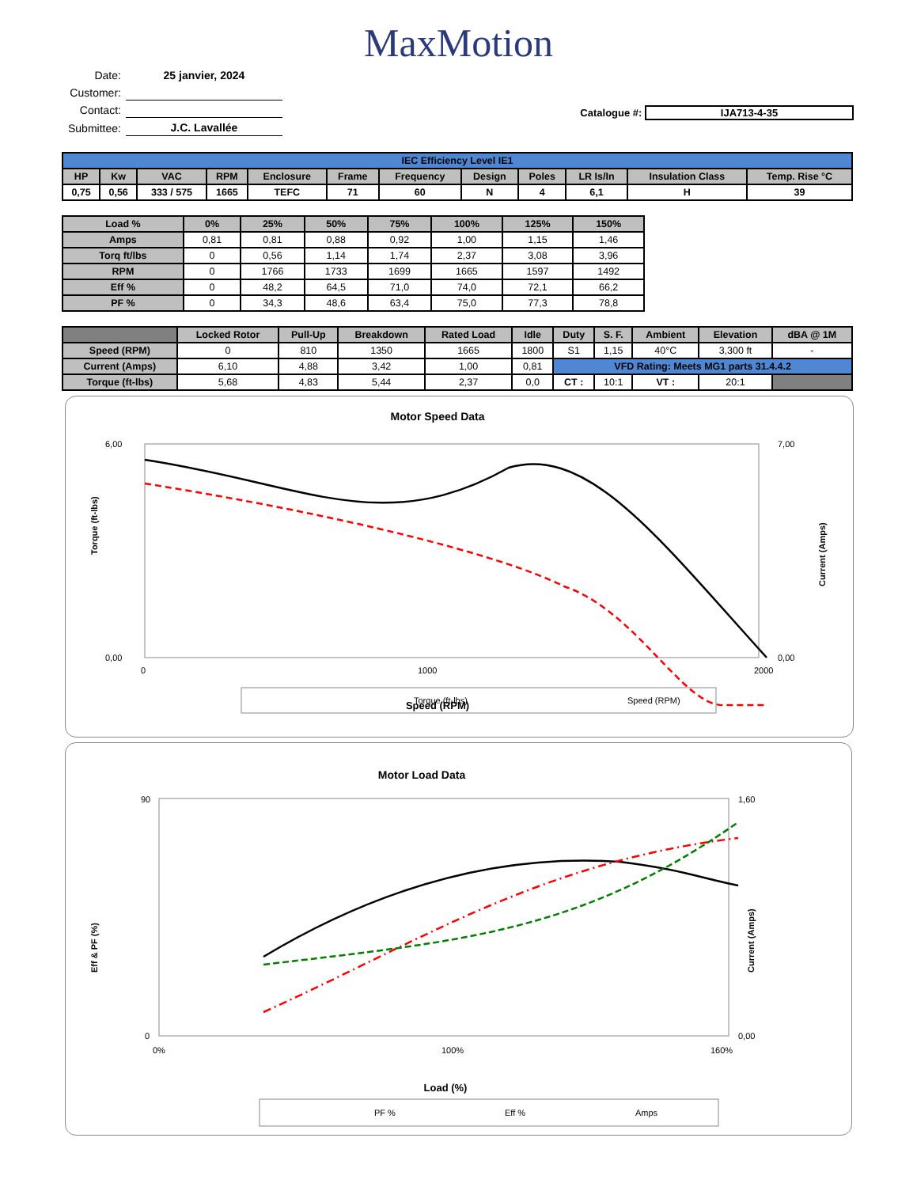MaxMotion
| Date: | 25 janvier, 2024 |
| Customer: | |
| Contact: | |
| Submittee: | J.C. Lavallée |
Catalogue #: IJA713-4-35
| IEC Efficiency Level IE1 | | | | | | | | | | | |
| HP | Kw | VAC | RPM | Enclosure | Frame | Frequency | Design | Poles | LR Is/In | Insulation Class | Temp. Rise °C |
| 0,75 | 0,56 | 333 / 575 | 1665 | TEFC | 71 | 60 | N | 4 | 6,1 | H | 39 |
| Load % | 0% | 25% | 50% | 75% | 100% | 125% | 150% |
| Amps | 0,81 | 0,81 | 0,88 | 0,92 | 1,00 | 1,15 | 1,46 |
| Torq ft/lbs | 0 | 0,56 | 1,14 | 1,74 | 2,37 | 3,08 | 3,96 |
| RPM | 0 | 1766 | 1733 | 1699 | 1665 | 1597 | 1492 |
| Eff % | 0 | 48,2 | 64,5 | 71,0 | 74,0 | 72,1 | 66,2 |
| PF % | 0 | 34,3 | 48,6 | 63,4 | 75,0 | 77,3 | 78,8 |
| | Locked Rotor | Pull-Up | Breakdown | Rated Load | Idle | Duty | S. F. | Ambient | Elevation | dBA @ 1M |
| Speed (RPM) | 0 | 810 | 1350 | 1665 | 1800 | S1 | 1,15 | 40°C | 3,300 ft | - |
| Current (Amps) | 6,10 | 4,88 | 3,42 | 1,00 | 0,81 | VFD Rating: Meets MG1 parts 31.4.4.2 | | | | |
| Torque (ft-lbs) | 5,68 | 4,83 | 5,44 | 2,37 | 0,0 | CT : | 10:1 | VT : | 20:1 | |
Motor Speed Data
6,00
0,00
7,00
0,00
0
1000
2000
Speed (RPM)
Torque (ft-lbs)
Current (Amps)
Torque (ft-lbs)
Speed (RPM)
Motor Load Data
90
0
1,60
0,00
0%
100%
160%
Load (%)
Eff & PF (%)
Current (Amps)
PF %
Eff %
Amps